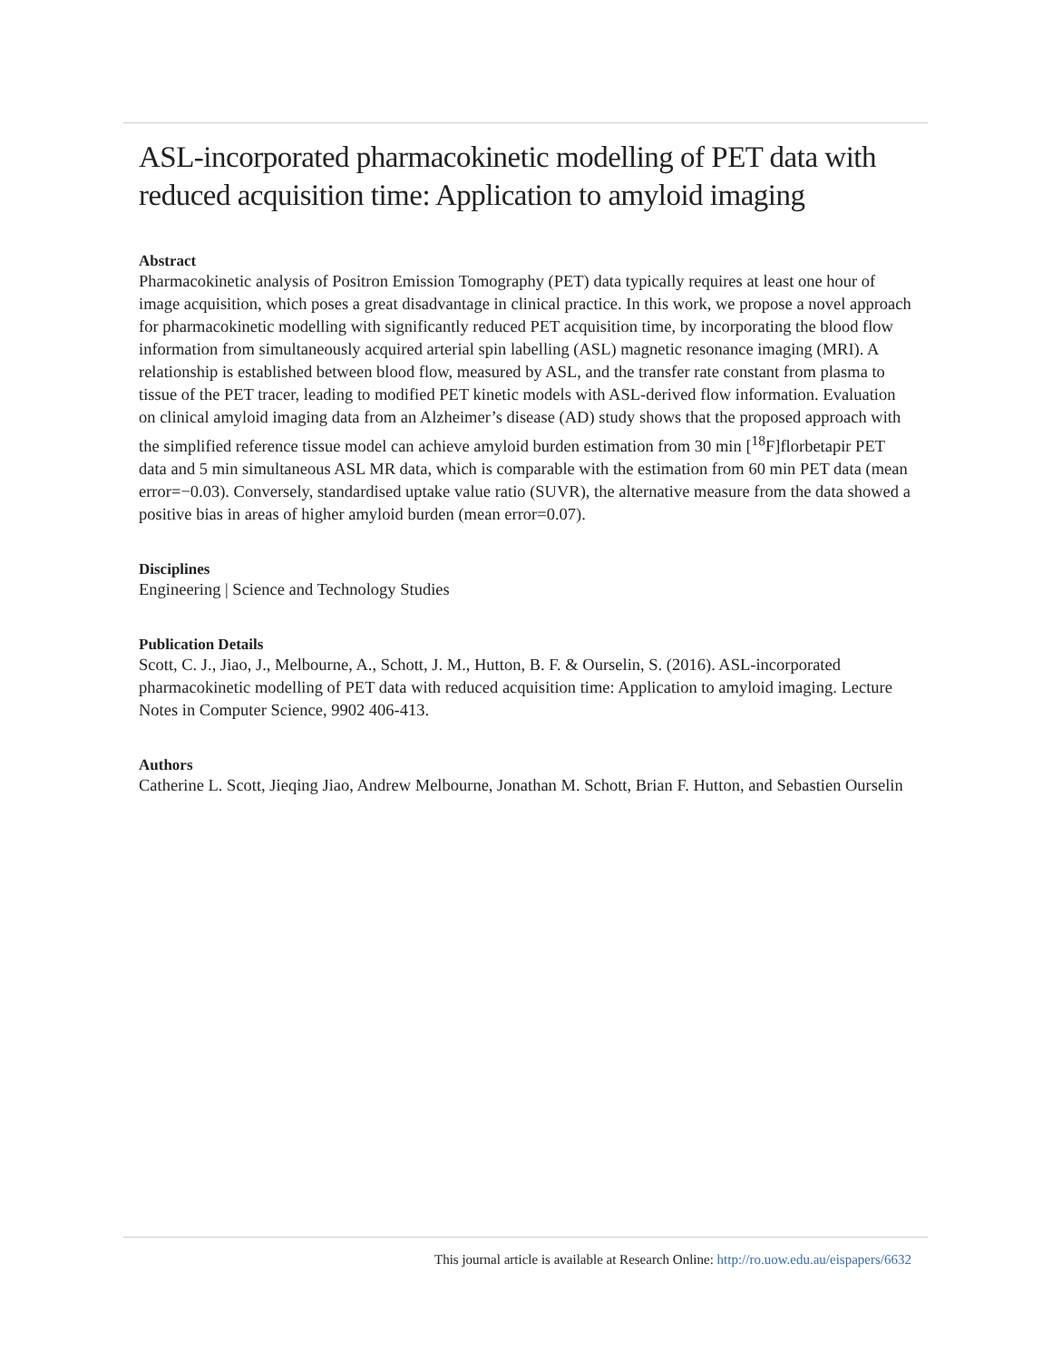ASL-incorporated pharmacokinetic modelling of PET data with reduced acquisition time: Application to amyloid imaging
Abstract
Pharmacokinetic analysis of Positron Emission Tomography (PET) data typically requires at least one hour of image acquisition, which poses a great disadvantage in clinical practice. In this work, we propose a novel approach for pharmacokinetic modelling with significantly reduced PET acquisition time, by incorporating the blood flow information from simultaneously acquired arterial spin labelling (ASL) magnetic resonance imaging (MRI). A relationship is established between blood flow, measured by ASL, and the transfer rate constant from plasma to tissue of the PET tracer, leading to modified PET kinetic models with ASL-derived flow information. Evaluation on clinical amyloid imaging data from an Alzheimer’s disease (AD) study shows that the proposed approach with the simplified reference tissue model can achieve amyloid burden estimation from 30 min [<sup>18</sup>F]florbetapir PET data and 5 min simultaneous ASL MR data, which is comparable with the estimation from 60 min PET data (mean error=−0.03). Conversely, standardised uptake value ratio (SUVR), the alternative measure from the data showed a positive bias in areas of higher amyloid burden (mean error=0.07).
Disciplines
Engineering | Science and Technology Studies
Publication Details
Scott, C. J., Jiao, J., Melbourne, A., Schott, J. M., Hutton, B. F. & Ourselin, S. (2016). ASL-incorporated pharmacokinetic modelling of PET data with reduced acquisition time: Application to amyloid imaging. Lecture Notes in Computer Science, 9902 406-413.
Authors
Catherine L. Scott, Jieqing Jiao, Andrew Melbourne, Jonathan M. Schott, Brian F. Hutton, and Sebastien Ourselin
This journal article is available at Research Online: http://ro.uow.edu.au/eispapers/6632